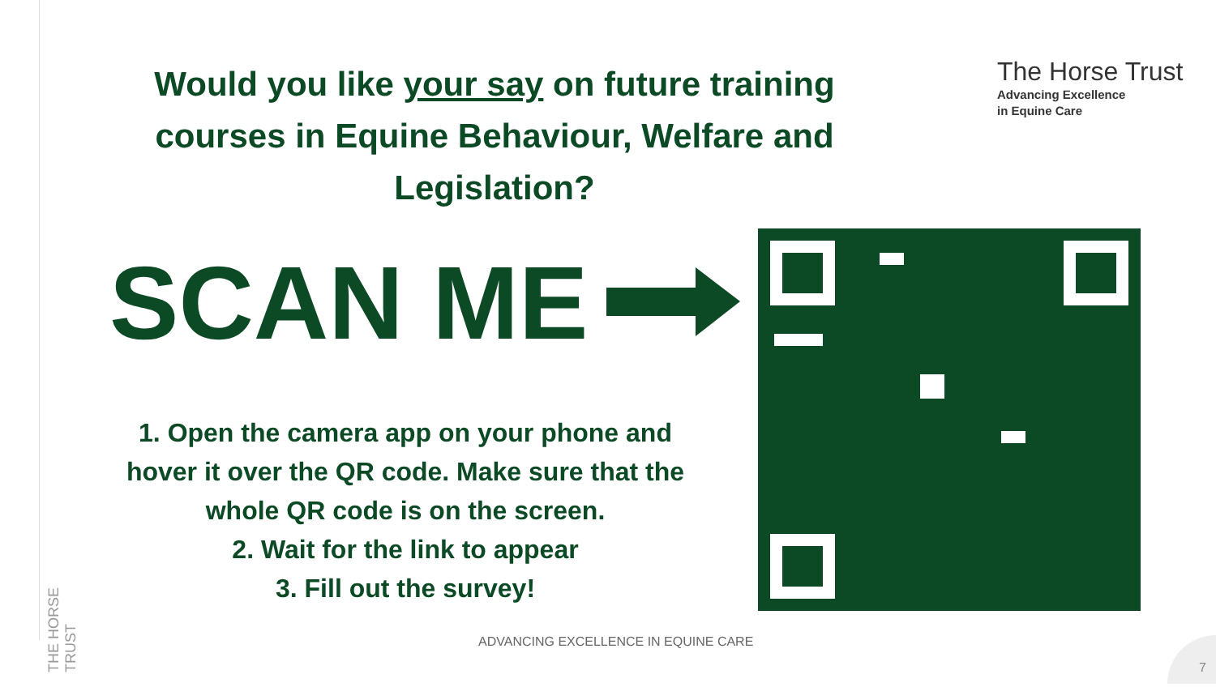THE HORSE TRUST
Would you like your say on future training courses in Equine Behaviour, Welfare and Legislation?
The Horse Trust
Advancing Excellence
in Equine Care
SCAN ME
1. Open the camera app on your phone and hover it over the QR code. Make sure that the whole QR code is on the screen.
2. Wait for the link to appear
3. Fill out the survey!
ADVANCING EXCELLENCE IN EQUINE CARE
7